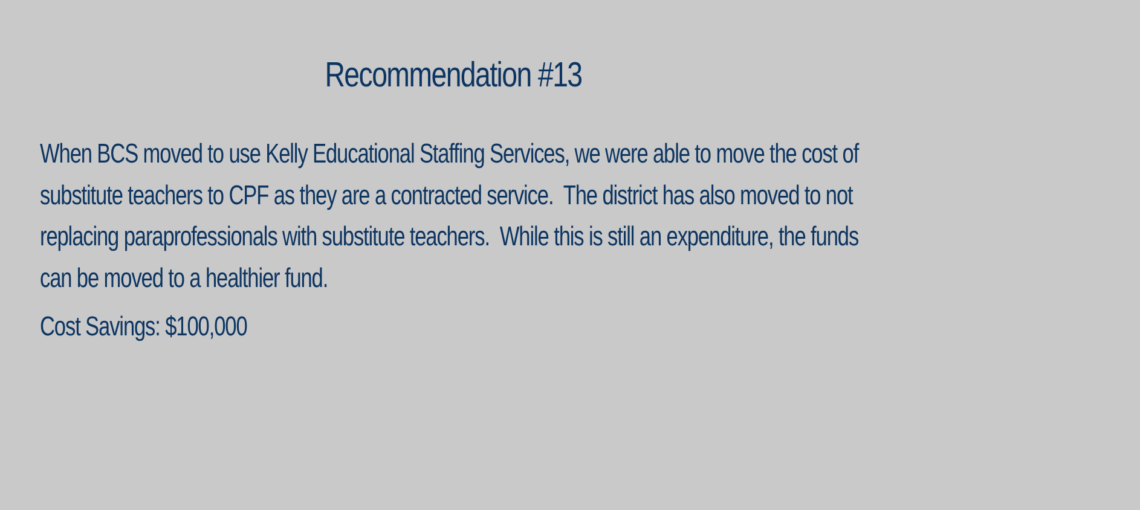Recommendation #13
When BCS moved to use Kelly Educational Staffing Services, we were able to move the cost of substitute teachers to CPF as they are a contracted service. The district has also moved to not replacing paraprofessionals with substitute teachers. While this is still an expenditure, the funds can be moved to a healthier fund.
Cost Savings: $100,000